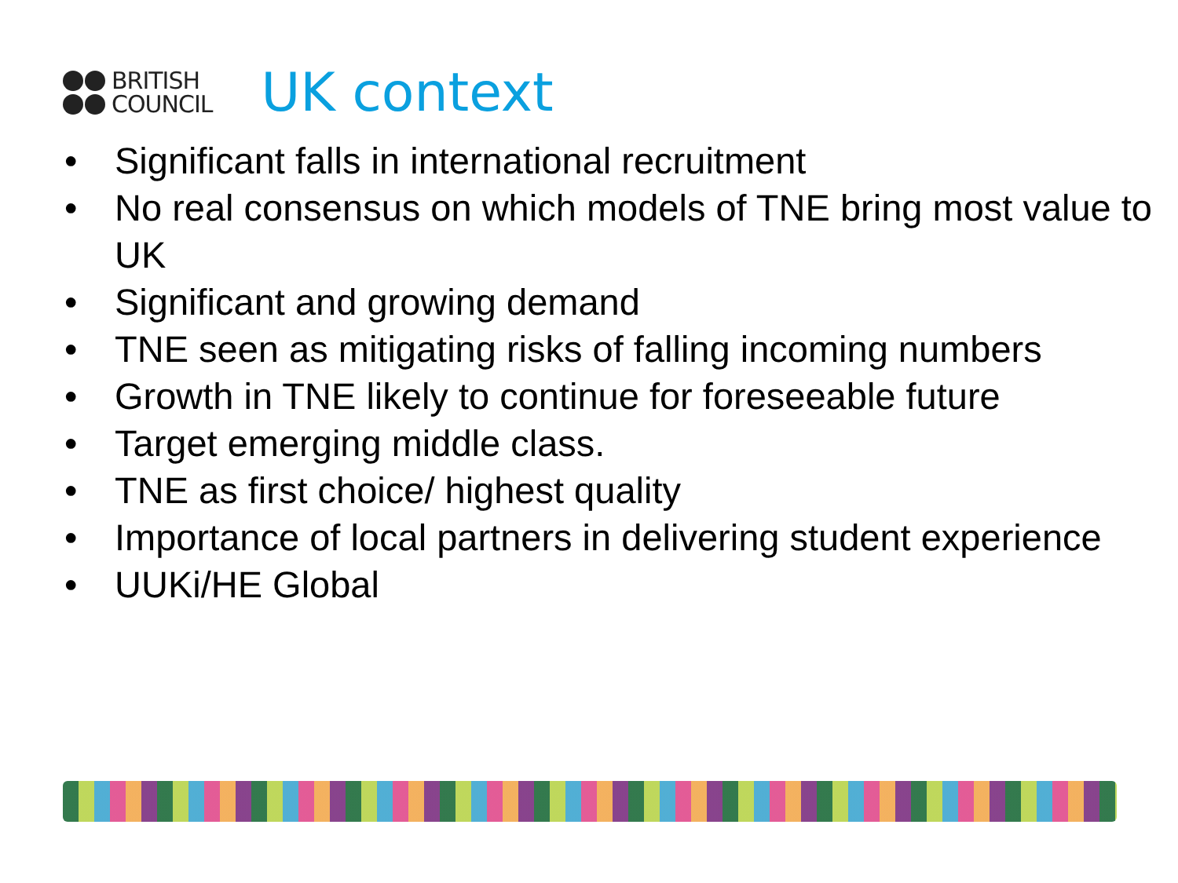BRITISH
COUNCIL
UK context
• Significant falls in international recruitment
• No real consensus on which models of TNE bring most value to UK
• Significant and growing demand
• TNE seen as mitigating risks of falling incoming numbers
• Growth in TNE likely to continue for foreseeable future
• Target emerging middle class.
• TNE as first choice/ highest quality
• Importance of local partners in delivering student experience
• UUKi/HE Global